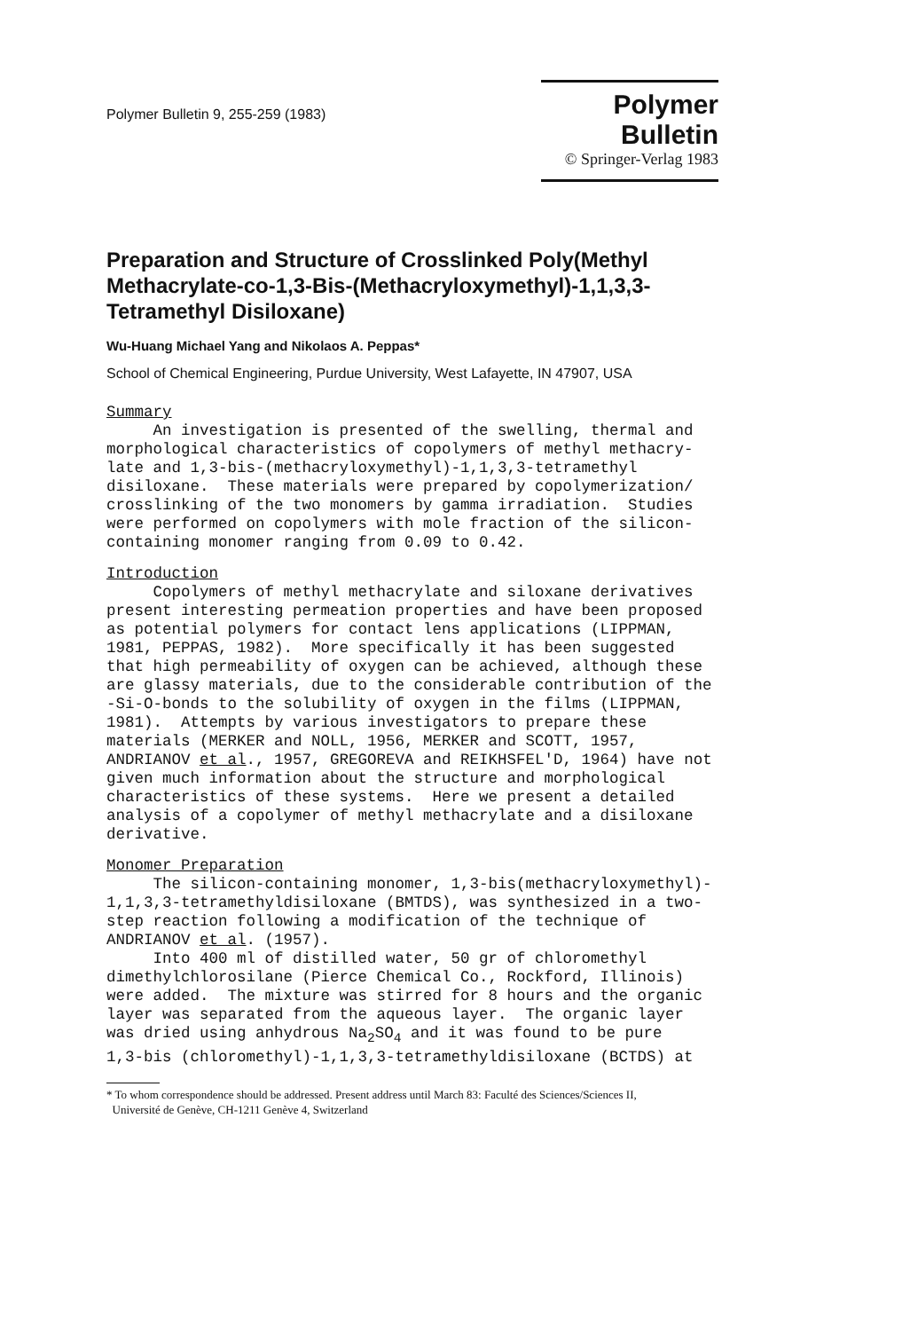Polymer Bulletin 9, 255-259 (1983)
Polymer Bulletin
© Springer-Verlag 1983
Preparation and Structure of Crosslinked Poly(Methyl Methacrylate-co-1,3-Bis-(Methacryloxymethyl)-1,1,3,3-Tetramethyl Disiloxane)
Wu-Huang Michael Yang and Nikolaos A. Peppas*
School of Chemical Engineering, Purdue University, West Lafayette, IN 47907, USA
Summary An investigation is presented of the swelling, thermal and morphological characteristics of copolymers of methyl methacry- late and 1,3-bis-(methacryloxymethyl)-1,1,3,3-tetramethyl disiloxane. These materials were prepared by copolymerization/ crosslinking of the two monomers by gamma irradiation. Studies were performed on copolymers with mole fraction of the silicon- containing monomer ranging from 0.09 to 0.42.
Introduction Copolymers of methyl methacrylate and siloxane derivatives present interesting permeation properties and have been proposed as potential polymers for contact lens applications (LIPPMAN, 1981, PEPPAS, 1982). More specifically it has been suggested that high permeability of oxygen can be achieved, although these are glassy materials, due to the considerable contribution of the -Si-O-bonds to the solubility of oxygen in the films (LIPPMAN, 1981). Attempts by various investigators to prepare these materials (MERKER and NOLL, 1956, MERKER and SCOTT, 1957, ANDRIANOV et al., 1957, GREGOREVA and REIKHSFEL'D, 1964) have not given much information about the structure and morphological characteristics of these systems. Here we present a detailed analysis of a copolymer of methyl methacrylate and a disiloxane derivative.
Monomer Preparation The silicon-containing monomer, 1,3-bis(methacryloxymethyl)- 1,1,3,3-tetramethyldisiloxane (BMTDS), was synthesized in a two- step reaction following a modification of the technique of ANDRIANOV et al. (1957). Into 400 ml of distilled water, 50 gr of chloromethyl dimethylchlorosilane (Pierce Chemical Co., Rockford, Illinois) were added. The mixture was stirred for 8 hours and the organic layer was separated from the aqueous layer. The organic layer was dried using anhydrous Na<sub>2</sub>SO<sub>4</sub> and it was found to be pure 1,3-bis (chloromethyl)-1,1,3,3-tetramethyldisiloxane (BCTDS) at
* To whom correspondence should be addressed. Present address until March 83: Faculté des Sciences/Sciences II,
Université de Genève, CH-1211 Genève 4, Switzerland